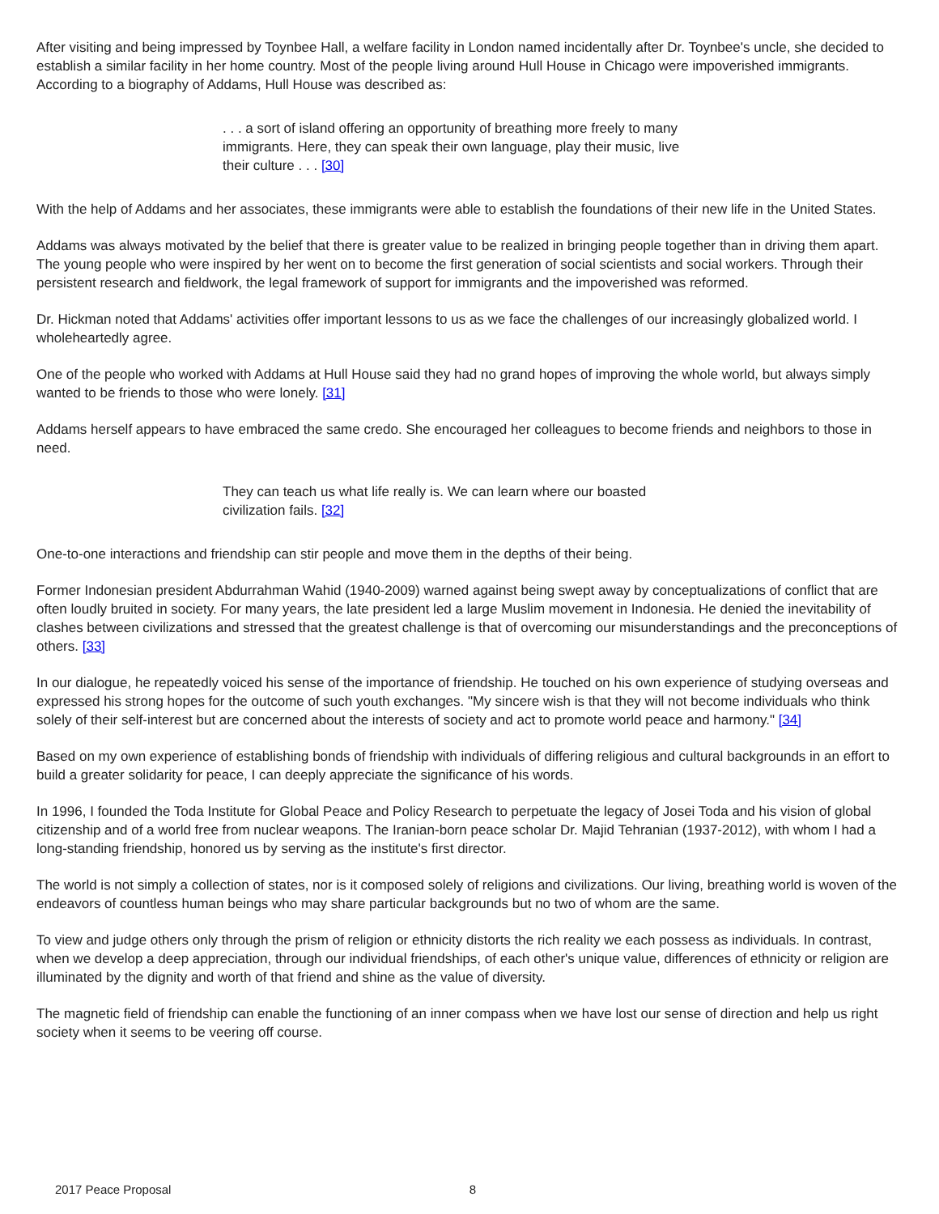After visiting and being impressed by Toynbee Hall, a welfare facility in London named incidentally after Dr. Toynbee's uncle, she decided to establish a similar facility in her home country. Most of the people living around Hull House in Chicago were impoverished immigrants. According to a biography of Addams, Hull House was described as:
. . . a sort of island offering an opportunity of breathing more freely to many immigrants. Here, they can speak their own language, play their music, live their culture . . . [30]
With the help of Addams and her associates, these immigrants were able to establish the foundations of their new life in the United States.
Addams was always motivated by the belief that there is greater value to be realized in bringing people together than in driving them apart. The young people who were inspired by her went on to become the first generation of social scientists and social workers. Through their persistent research and fieldwork, the legal framework of support for immigrants and the impoverished was reformed.
Dr. Hickman noted that Addams' activities offer important lessons to us as we face the challenges of our increasingly globalized world. I wholeheartedly agree.
One of the people who worked with Addams at Hull House said they had no grand hopes of improving the whole world, but always simply wanted to be friends to those who were lonely. [31]
Addams herself appears to have embraced the same credo. She encouraged her colleagues to become friends and neighbors to those in need.
They can teach us what life really is. We can learn where our boasted civilization fails. [32]
One-to-one interactions and friendship can stir people and move them in the depths of their being.
Former Indonesian president Abdurrahman Wahid (1940-2009) warned against being swept away by conceptualizations of conflict that are often loudly bruited in society. For many years, the late president led a large Muslim movement in Indonesia. He denied the inevitability of clashes between civilizations and stressed that the greatest challenge is that of overcoming our misunderstandings and the preconceptions of others. [33]
In our dialogue, he repeatedly voiced his sense of the importance of friendship. He touched on his own experience of studying overseas and expressed his strong hopes for the outcome of such youth exchanges. "My sincere wish is that they will not become individuals who think solely of their self-interest but are concerned about the interests of society and act to promote world peace and harmony." [34]
Based on my own experience of establishing bonds of friendship with individuals of differing religious and cultural backgrounds in an effort to build a greater solidarity for peace, I can deeply appreciate the significance of his words.
In 1996, I founded the Toda Institute for Global Peace and Policy Research to perpetuate the legacy of Josei Toda and his vision of global citizenship and of a world free from nuclear weapons. The Iranian-born peace scholar Dr. Majid Tehranian (1937-2012), with whom I had a long-standing friendship, honored us by serving as the institute's first director.
The world is not simply a collection of states, nor is it composed solely of religions and civilizations. Our living, breathing world is woven of the endeavors of countless human beings who may share particular backgrounds but no two of whom are the same.
To view and judge others only through the prism of religion or ethnicity distorts the rich reality we each possess as individuals. In contrast, when we develop a deep appreciation, through our individual friendships, of each other's unique value, differences of ethnicity or religion are illuminated by the dignity and worth of that friend and shine as the value of diversity.
The magnetic field of friendship can enable the functioning of an inner compass when we have lost our sense of direction and help us right society when it seems to be veering off course.
2017 Peace Proposal 8